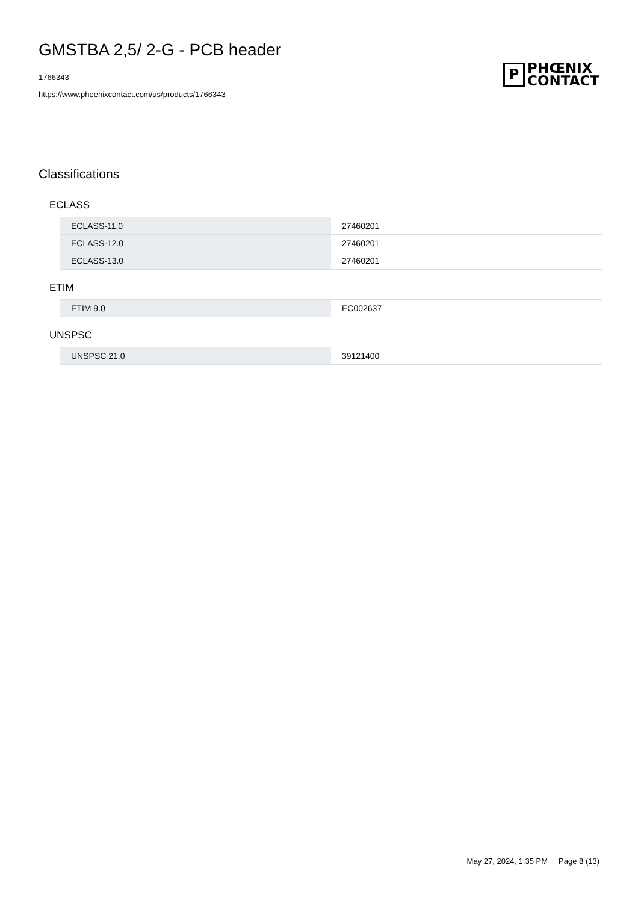GMSTBA 2,5/ 2-G - PCB header
1766343
https://www.phoenixcontact.com/us/products/1766343
P
PHŒNIX
CONTACT
Classifications
ECLASS
| ECLASS-11.0 | 27460201 |
| ECLASS-12.0 | 27460201 |
| ECLASS-13.0 | 27460201 |
ETIM
| ETIM 9.0 | EC002637 |
UNSPSC
| UNSPSC 21.0 | 39121400 |
May 27, 2024, 1:35 PM Page 8 (13)